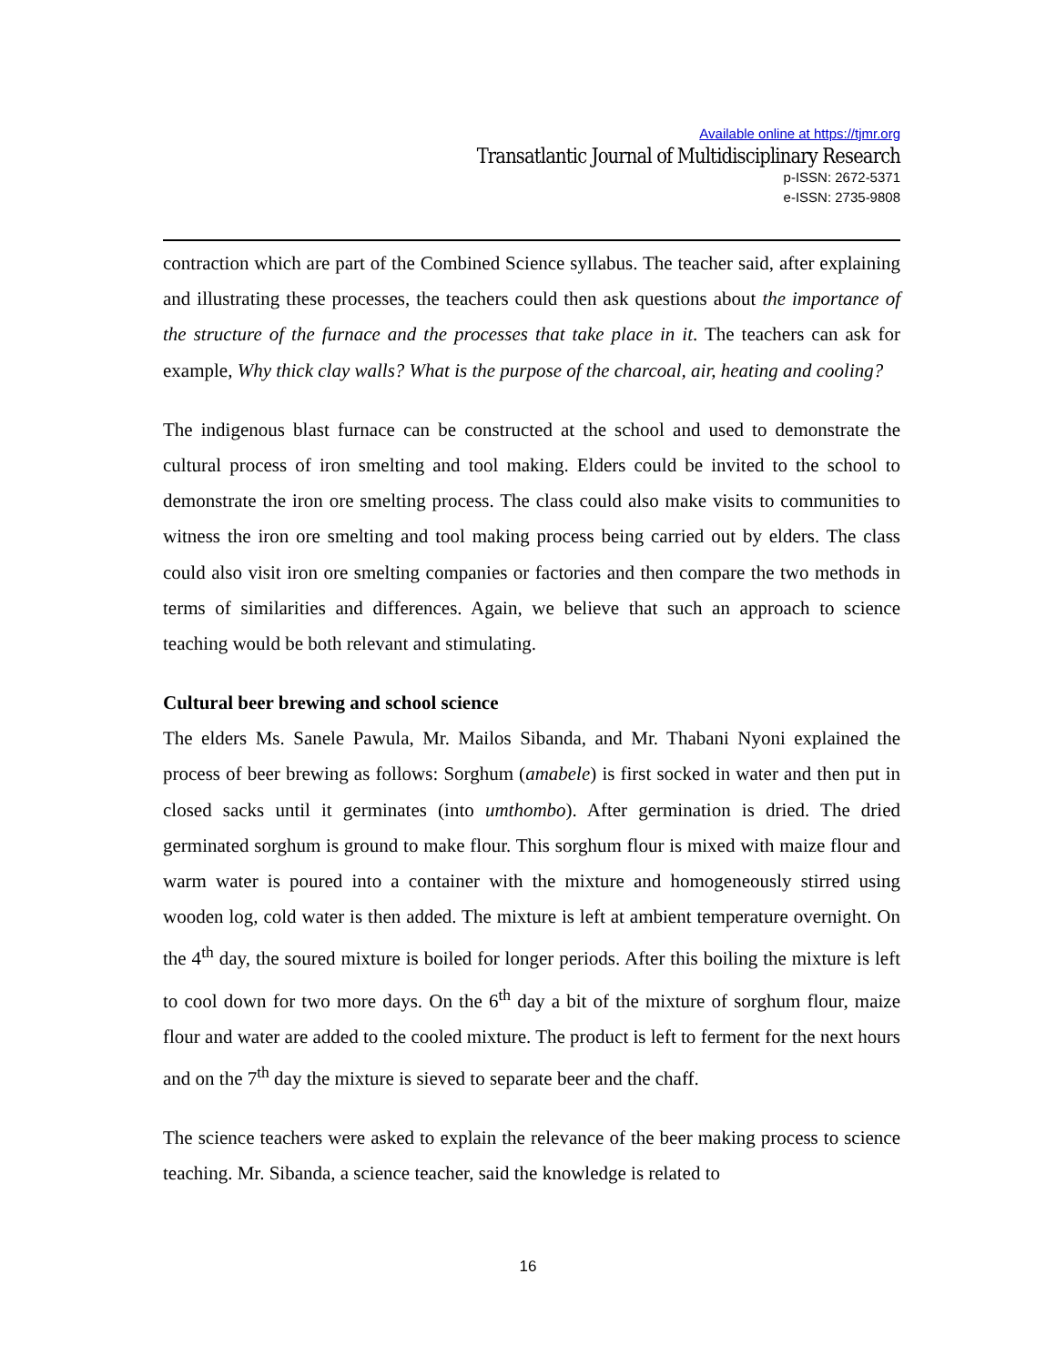Available online at https://tjmr.org
Transatlantic Journal of Multidisciplinary Research
p-ISSN: 2672-5371
e-ISSN: 2735-9808
contraction which are part of the Combined Science syllabus. The teacher said, after explaining and illustrating these processes, the teachers could then ask questions about the importance of the structure of the furnace and the processes that take place in it. The teachers can ask for example, Why thick clay walls? What is the purpose of the charcoal, air, heating and cooling?
The indigenous blast furnace can be constructed at the school and used to demonstrate the cultural process of iron smelting and tool making. Elders could be invited to the school to demonstrate the iron ore smelting process. The class could also make visits to communities to witness the iron ore smelting and tool making process being carried out by elders. The class could also visit iron ore smelting companies or factories and then compare the two methods in terms of similarities and differences. Again, we believe that such an approach to science teaching would be both relevant and stimulating.
Cultural beer brewing and school science
The elders Ms. Sanele Pawula, Mr. Mailos Sibanda, and Mr. Thabani Nyoni explained the process of beer brewing as follows: Sorghum (amabele) is first socked in water and then put in closed sacks until it germinates (into umthombo). After germination is dried. The dried germinated sorghum is ground to make flour. This sorghum flour is mixed with maize flour and warm water is poured into a container with the mixture and homogeneously stirred using wooden log, cold water is then added. The mixture is left at ambient temperature overnight. On the 4<sup>th</sup> day, the soured mixture is boiled for longer periods. After this boiling the mixture is left to cool down for two more days. On the 6<sup>th</sup> day a bit of the mixture of sorghum flour, maize flour and water are added to the cooled mixture. The product is left to ferment for the next hours and on the 7<sup>th</sup> day the mixture is sieved to separate beer and the chaff.
The science teachers were asked to explain the relevance of the beer making process to science teaching. Mr. Sibanda, a science teacher, said the knowledge is related to
16